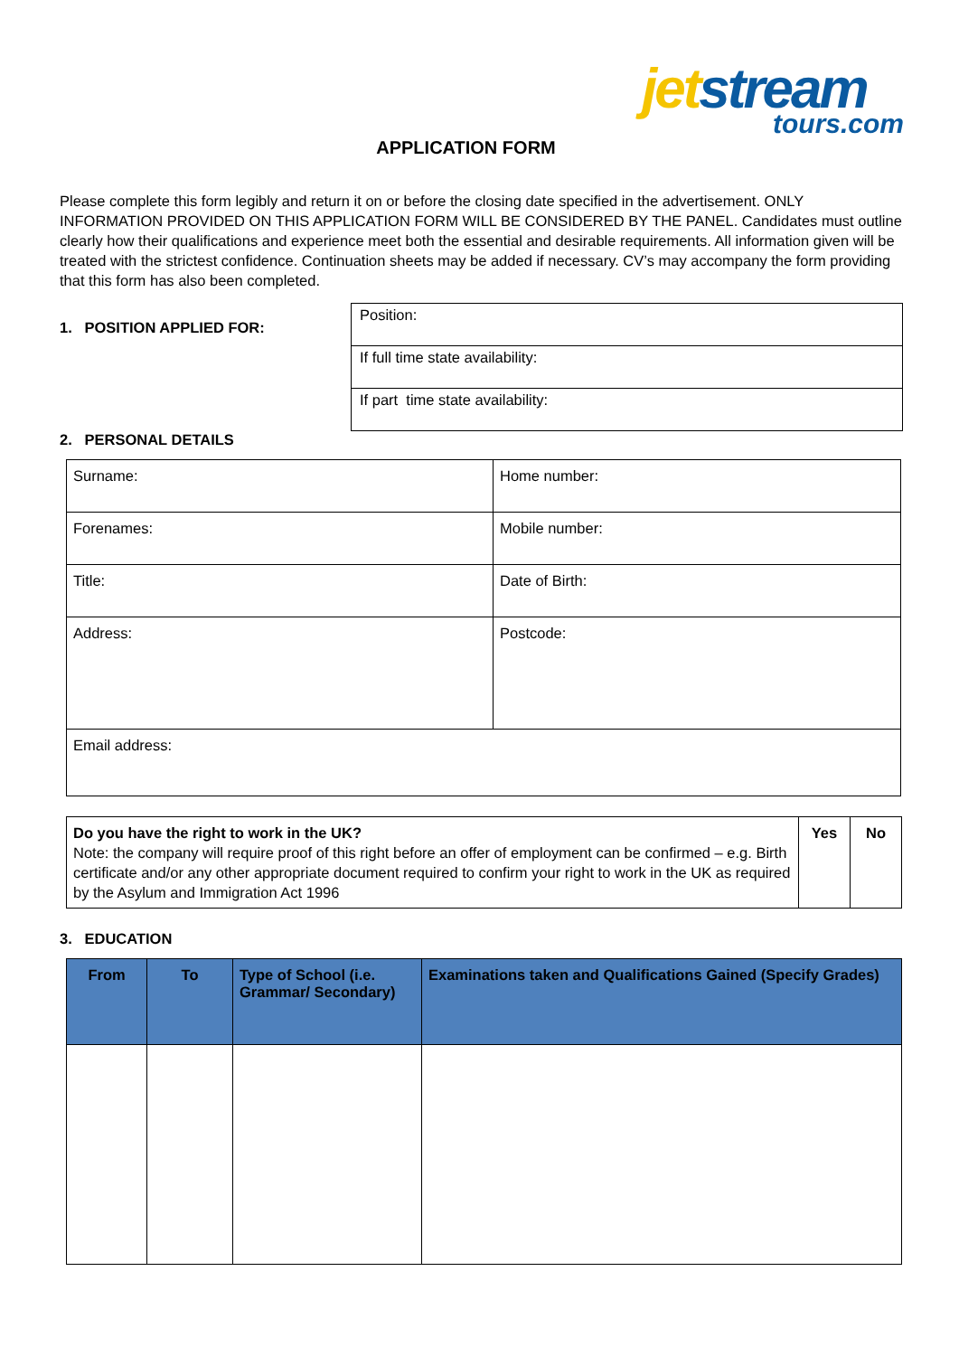jet stream
tours.com
APPLICATION FORM
Please complete this form legibly and return it on or before the closing date specified in the advertisement. ONLY INFORMATION PROVIDED ON THIS APPLICATION FORM WILL BE CONSIDERED BY THE PANEL. Candidates must outline clearly how their qualifications and experience meet both the essential and desirable requirements. All information given will be treated with the strictest confidence. Continuation sheets may be added if necessary. CV’s may accompany the form providing that this form has also been completed.
1. POSITION APPLIED FOR:
| Position: |
| If full time state availability: |
| If part time state availability: |
2. PERSONAL DETAILS
| Surname: | Home number: |
| Forenames: | Mobile number: |
| Title: | Date of Birth: |
| Address: | Postcode: |
| Email address: | |
| Do you have the right to work in the UK? Note: the company will require proof of this right before an offer of employment can be confirmed – e.g. Birth certificate and/or any other appropriate document required to confirm your right to work in the UK as required by the Asylum and Immigration Act 1996 | Yes | No |
3. EDUCATION
| From | To | Type of School (i.e. Grammar/ Secondary) | Examinations taken and Qualifications Gained (Specify Grades) |
| --- | --- | --- | --- |